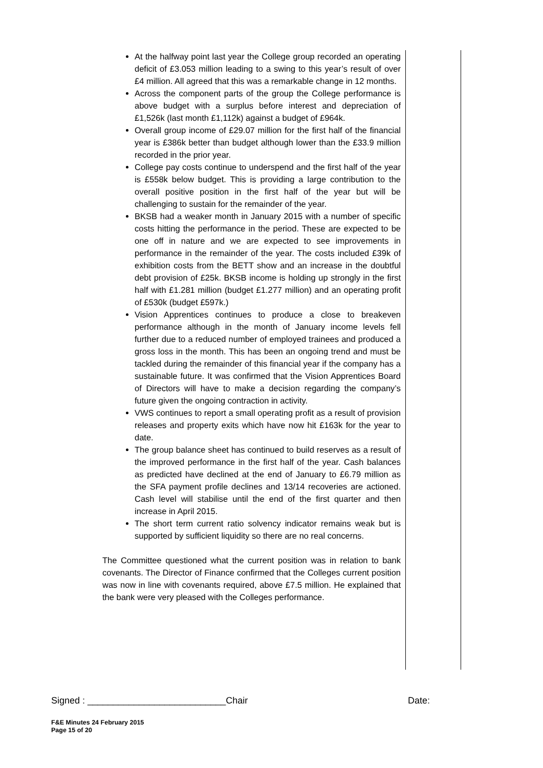At the halfway point last year the College group recorded an operating deficit of £3.053 million leading to a swing to this year’s result of over £4 million. All agreed that this was a remarkable change in 12 months.
Across the component parts of the group the College performance is above budget with a surplus before interest and depreciation of £1,526k (last month £1,112k) against a budget of £964k.
Overall group income of £29.07 million for the first half of the financial year is £386k better than budget although lower than the £33.9 million recorded in the prior year.
College pay costs continue to underspend and the first half of the year is £558k below budget. This is providing a large contribution to the overall positive position in the first half of the year but will be challenging to sustain for the remainder of the year.
BKSB had a weaker month in January 2015 with a number of specific costs hitting the performance in the period. These are expected to be one off in nature and we are expected to see improvements in performance in the remainder of the year. The costs included £39k of exhibition costs from the BETT show and an increase in the doubtful debt provision of £25k. BKSB income is holding up strongly in the first half with £1.281 million (budget £1.277 million) and an operating profit of £530k (budget £597k.)
Vision Apprentices continues to produce a close to breakeven performance although in the month of January income levels fell further due to a reduced number of employed trainees and produced a gross loss in the month. This has been an ongoing trend and must be tackled during the remainder of this financial year if the company has a sustainable future. It was confirmed that the Vision Apprentices Board of Directors will have to make a decision regarding the company’s future given the ongoing contraction in activity.
VWS continues to report a small operating profit as a result of provision releases and property exits which have now hit £163k for the year to date.
The group balance sheet has continued to build reserves as a result of the improved performance in the first half of the year. Cash balances as predicted have declined at the end of January to £6.79 million as the SFA payment profile declines and 13/14 recoveries are actioned. Cash level will stabilise until the end of the first quarter and then increase in April 2015.
The short term current ratio solvency indicator remains weak but is supported by sufficient liquidity so there are no real concerns.
The Committee questioned what the current position was in relation to bank covenants. The Director of Finance confirmed that the Colleges current position was now in line with covenants required, above £7.5 million. He explained that the bank were very pleased with the Colleges performance.
Signed : ___________________________Chair Date:
F&E Minutes 24 February 2015
Page 15 of 20